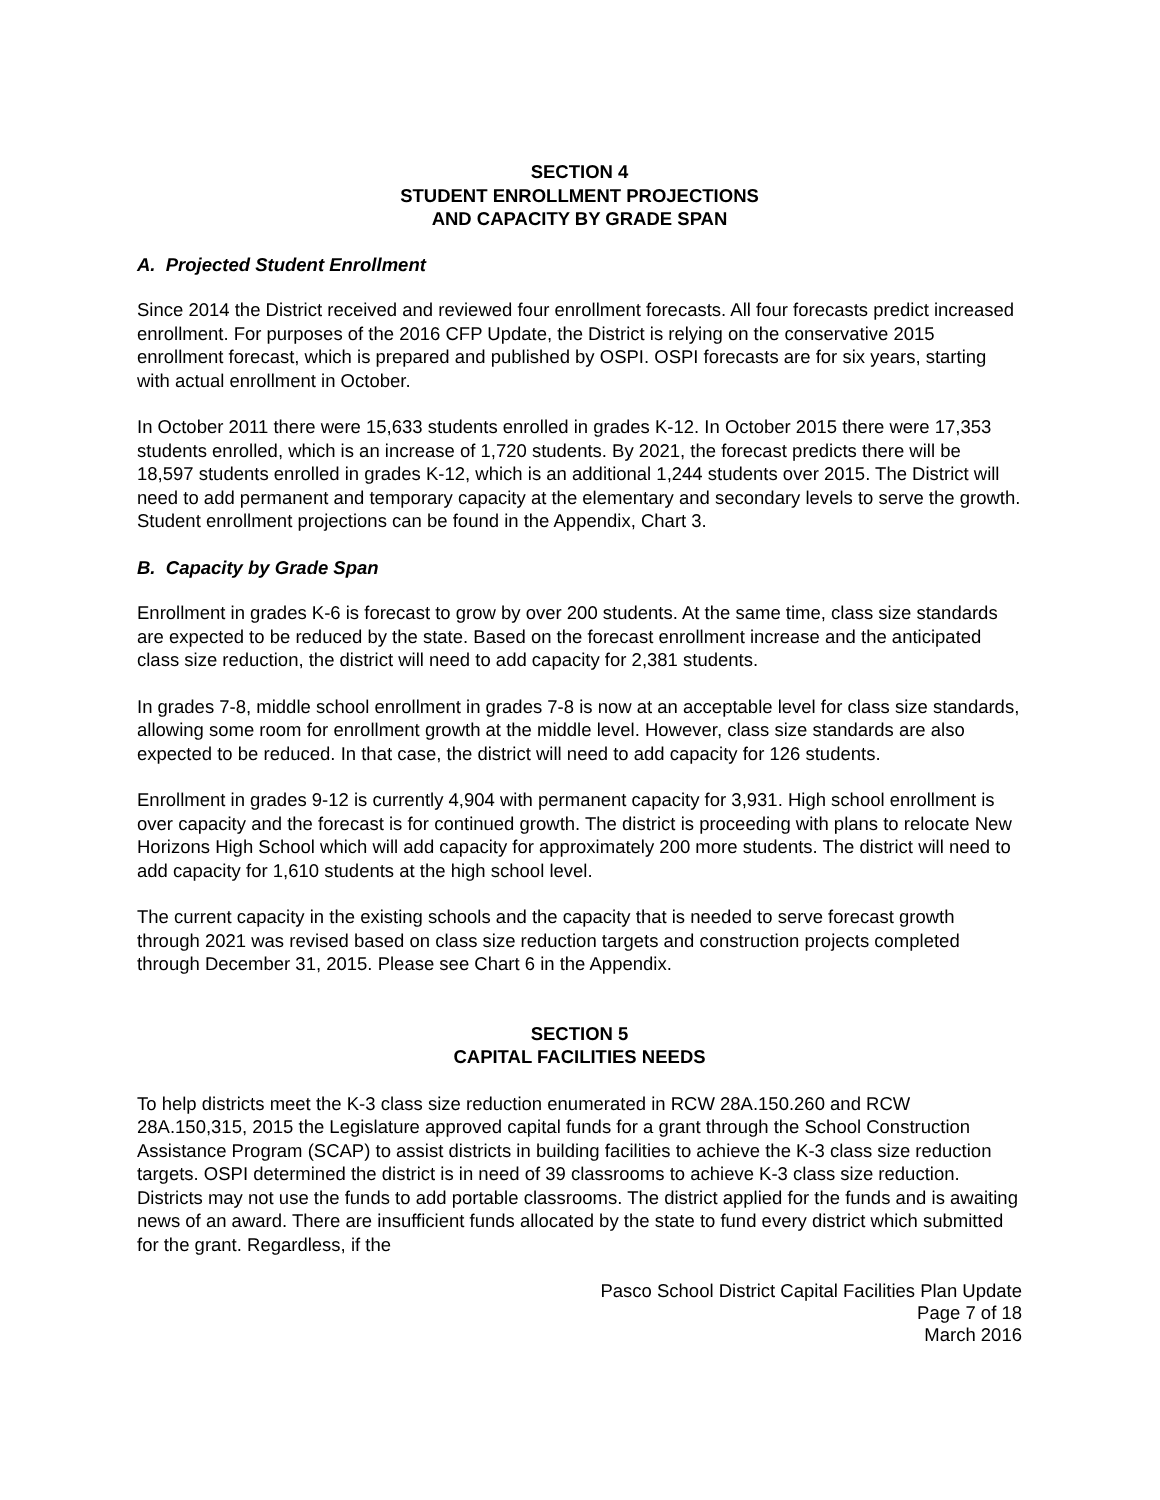SECTION 4
STUDENT ENROLLMENT PROJECTIONS
AND CAPACITY BY GRADE SPAN
A. Projected Student Enrollment
Since 2014 the District received and reviewed four enrollment forecasts. All four forecasts predict increased enrollment. For purposes of the 2016 CFP Update, the District is relying on the conservative 2015 enrollment forecast, which is prepared and published by OSPI. OSPI forecasts are for six years, starting with actual enrollment in October.
In October 2011 there were 15,633 students enrolled in grades K-12. In October 2015 there were 17,353 students enrolled, which is an increase of 1,720 students. By 2021, the forecast predicts there will be 18,597 students enrolled in grades K-12, which is an additional 1,244 students over 2015. The District will need to add permanent and temporary capacity at the elementary and secondary levels to serve the growth. Student enrollment projections can be found in the Appendix, Chart 3.
B. Capacity by Grade Span
Enrollment in grades K-6 is forecast to grow by over 200 students. At the same time, class size standards are expected to be reduced by the state. Based on the forecast enrollment increase and the anticipated class size reduction, the district will need to add capacity for 2,381 students.
In grades 7-8, middle school enrollment in grades 7-8 is now at an acceptable level for class size standards, allowing some room for enrollment growth at the middle level. However, class size standards are also expected to be reduced. In that case, the district will need to add capacity for 126 students.
Enrollment in grades 9-12 is currently 4,904 with permanent capacity for 3,931. High school enrollment is over capacity and the forecast is for continued growth. The district is proceeding with plans to relocate New Horizons High School which will add capacity for approximately 200 more students. The district will need to add capacity for 1,610 students at the high school level.
The current capacity in the existing schools and the capacity that is needed to serve forecast growth through 2021 was revised based on class size reduction targets and construction projects completed through December 31, 2015. Please see Chart 6 in the Appendix.
SECTION 5
CAPITAL FACILITIES NEEDS
To help districts meet the K-3 class size reduction enumerated in RCW 28A.150.260 and RCW 28A.150,315, 2015 the Legislature approved capital funds for a grant through the School Construction Assistance Program (SCAP) to assist districts in building facilities to achieve the K-3 class size reduction targets. OSPI determined the district is in need of 39 classrooms to achieve K-3 class size reduction. Districts may not use the funds to add portable classrooms. The district applied for the funds and is awaiting news of an award. There are insufficient funds allocated by the state to fund every district which submitted for the grant. Regardless, if the
Pasco School District Capital Facilities Plan Update
Page 7 of 18
March 2016